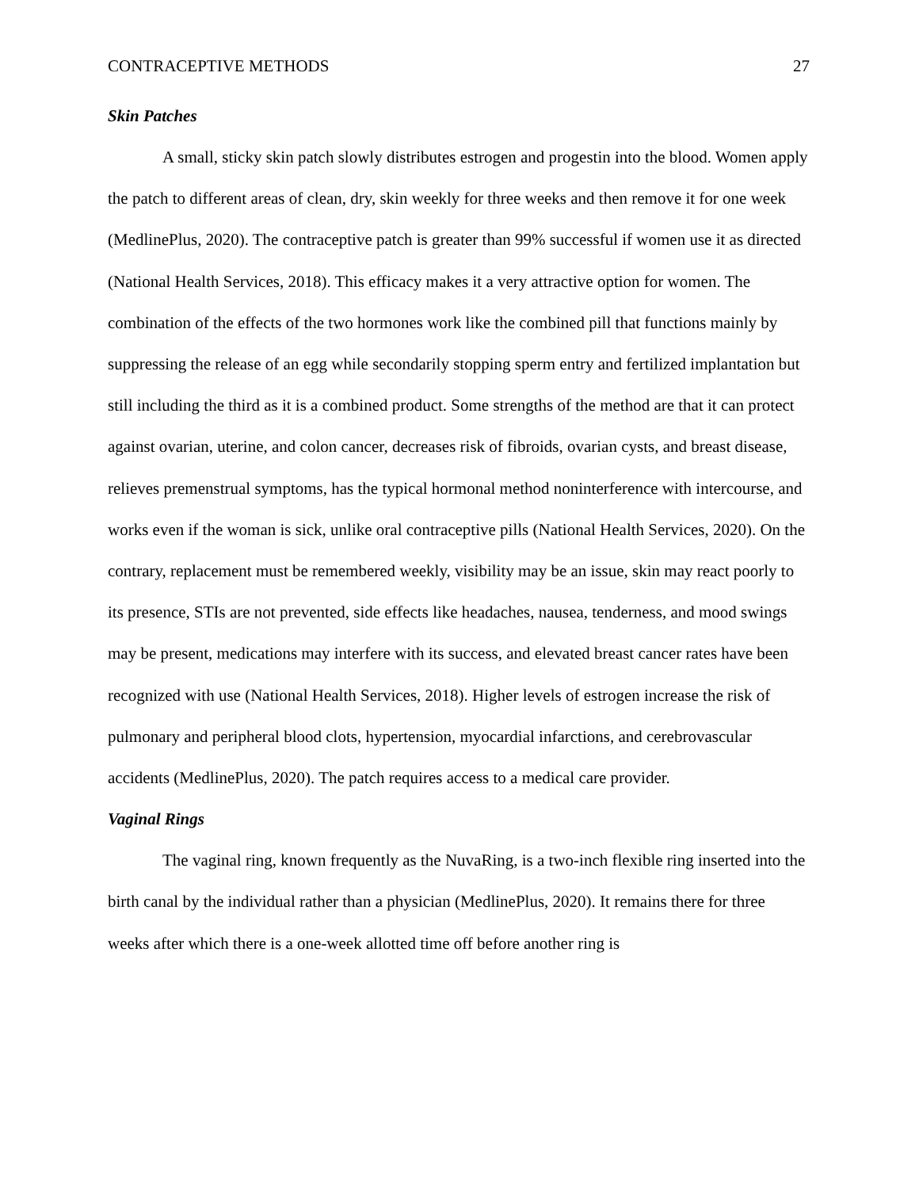CONTRACEPTIVE METHODS 27
Skin Patches
A small, sticky skin patch slowly distributes estrogen and progestin into the blood. Women apply the patch to different areas of clean, dry, skin weekly for three weeks and then remove it for one week (MedlinePlus, 2020). The contraceptive patch is greater than 99% successful if women use it as directed (National Health Services, 2018). This efficacy makes it a very attractive option for women. The combination of the effects of the two hormones work like the combined pill that functions mainly by suppressing the release of an egg while secondarily stopping sperm entry and fertilized implantation but still including the third as it is a combined product. Some strengths of the method are that it can protect against ovarian, uterine, and colon cancer, decreases risk of fibroids, ovarian cysts, and breast disease, relieves premenstrual symptoms, has the typical hormonal method noninterference with intercourse, and works even if the woman is sick, unlike oral contraceptive pills (National Health Services, 2020). On the contrary, replacement must be remembered weekly, visibility may be an issue, skin may react poorly to its presence, STIs are not prevented, side effects like headaches, nausea, tenderness, and mood swings may be present, medications may interfere with its success, and elevated breast cancer rates have been recognized with use (National Health Services, 2018). Higher levels of estrogen increase the risk of pulmonary and peripheral blood clots, hypertension, myocardial infarctions, and cerebrovascular accidents (MedlinePlus, 2020). The patch requires access to a medical care provider.
Vaginal Rings
The vaginal ring, known frequently as the NuvaRing, is a two-inch flexible ring inserted into the birth canal by the individual rather than a physician (MedlinePlus, 2020). It remains there for three weeks after which there is a one-week allotted time off before another ring is